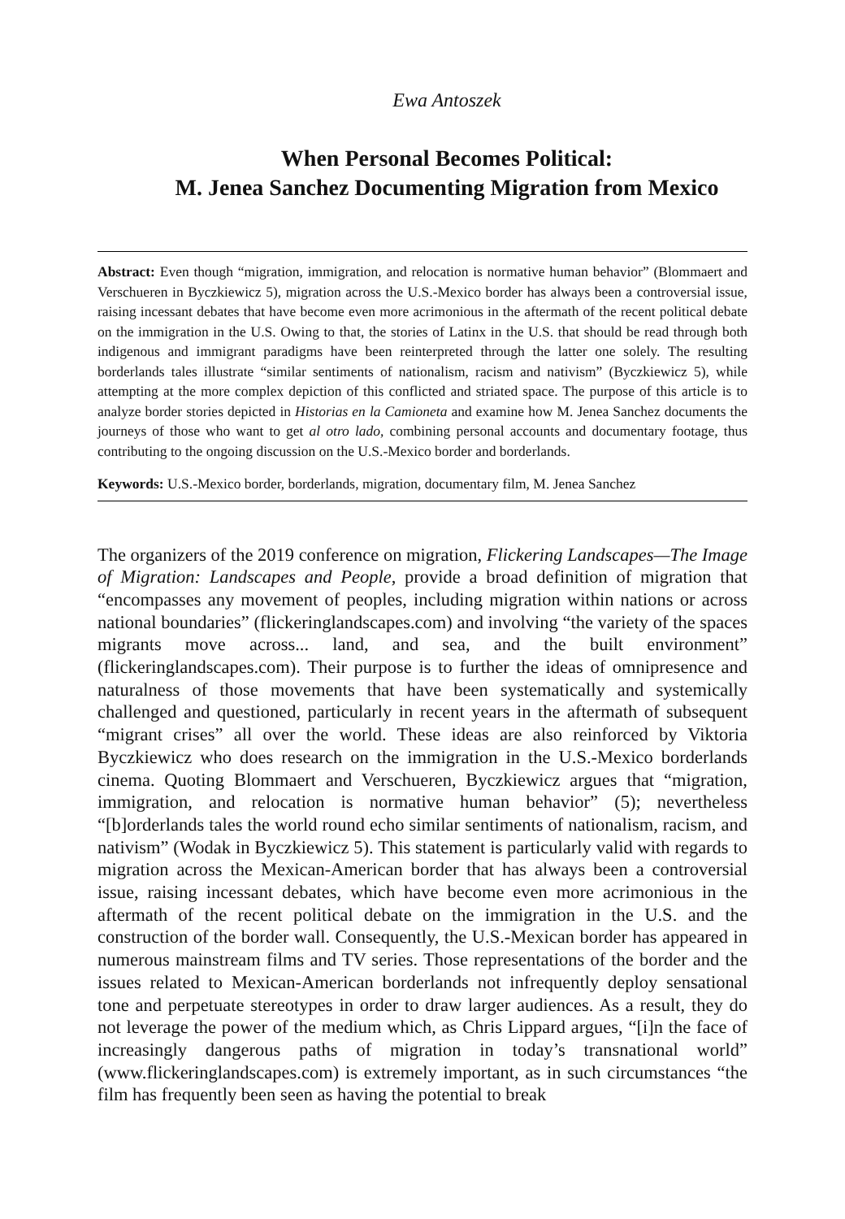Ewa Antoszek
When Personal Becomes Political:
M. Jenea Sanchez Documenting Migration from Mexico
Abstract: Even though “migration, immigration, and relocation is normative human behavior” (Blommaert and Verschueren in Byczkiewicz 5), migration across the U.S.-Mexico border has always been a controversial issue, raising incessant debates that have become even more acrimonious in the aftermath of the recent political debate on the immigration in the U.S. Owing to that, the stories of Latinx in the U.S. that should be read through both indigenous and immigrant paradigms have been reinterpreted through the latter one solely. The resulting borderlands tales illustrate “similar sentiments of nationalism, racism and nativism” (Byczkiewicz 5), while attempting at the more complex depiction of this conflicted and striated space. The purpose of this article is to analyze border stories depicted in Historias en la Camioneta and examine how M. Jenea Sanchez documents the journeys of those who want to get al otro lado, combining personal accounts and documentary footage, thus contributing to the ongoing discussion on the U.S.-Mexico border and borderlands.
Keywords: U.S.-Mexico border, borderlands, migration, documentary film, M. Jenea Sanchez
The organizers of the 2019 conference on migration, Flickering Landscapes—The Image of Migration: Landscapes and People, provide a broad definition of migration that “encompasses any movement of peoples, including migration within nations or across national boundaries” (flickeringlandscapes.com) and involving “the variety of the spaces migrants move across... land, and sea, and the built environment” (flickeringlandscapes.com). Their purpose is to further the ideas of omnipresence and naturalness of those movements that have been systematically and systemically challenged and questioned, particularly in recent years in the aftermath of subsequent “migrant crises” all over the world. These ideas are also reinforced by Viktoria Byczkiewicz who does research on the immigration in the U.S.-Mexico borderlands cinema. Quoting Blommaert and Verschueren, Byczkiewicz argues that “migration, immigration, and relocation is normative human behavior” (5); nevertheless “[b]orderlands tales the world round echo similar sentiments of nationalism, racism, and nativism” (Wodak in Byczkiewicz 5). This statement is particularly valid with regards to migration across the Mexican-American border that has always been a controversial issue, raising incessant debates, which have become even more acrimonious in the aftermath of the recent political debate on the immigration in the U.S. and the construction of the border wall. Consequently, the U.S.-Mexican border has appeared in numerous mainstream films and TV series. Those representations of the border and the issues related to Mexican-American borderlands not infrequently deploy sensational tone and perpetuate stereotypes in order to draw larger audiences. As a result, they do not leverage the power of the medium which, as Chris Lippard argues, “[i]n the face of increasingly dangerous paths of migration in today’s transnational world” (www.flickeringlandscapes.com) is extremely important, as in such circumstances “the film has frequently been seen as having the potential to break